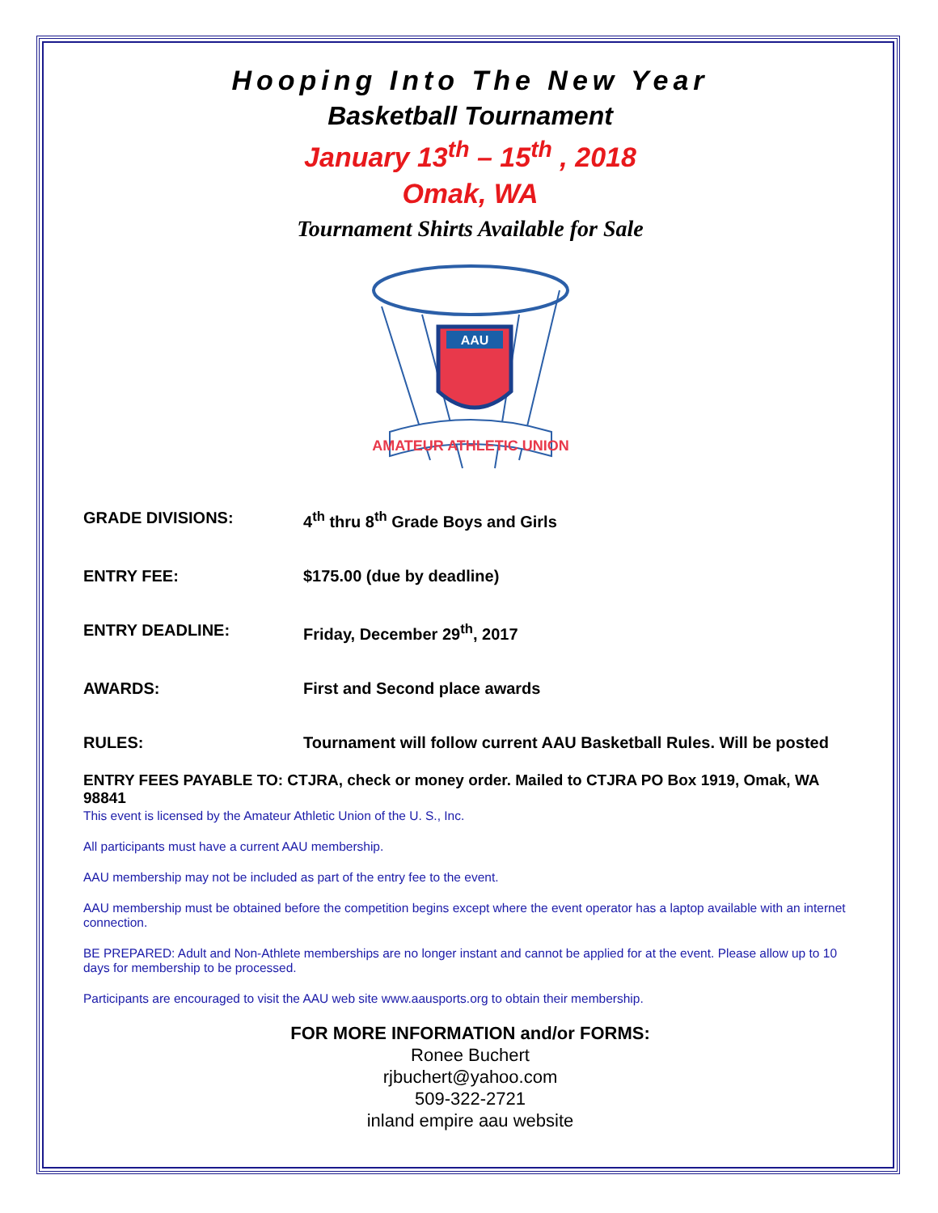Hooping Into The New Year
Basketball Tournament
January 13<sup>th</sup> – 15<sup>th</sup> , 2018
Omak, WA
Tournament Shirts Available for Sale
AAU
AMATEUR ATHLETIC UNION
GRADE DIVISIONS: 4<sup>th</sup> thru 8<sup>th</sup> Grade Boys and Girls
ENTRY FEE: $175.00 (due by deadline)
ENTRY DEADLINE: Friday, December 29<sup>th</sup>, 2017
AWARDS: First and Second place awards
RULES: Tournament will follow current AAU Basketball Rules. Will be posted
ENTRY FEES PAYABLE TO: CTJRA, check or money order. Mailed to CTJRA PO Box 1919, Omak, WA 98841
This event is licensed by the Amateur Athletic Union of the U. S., Inc.
All participants must have a current AAU membership.
AAU membership may not be included as part of the entry fee to the event.
AAU membership must be obtained before the competition begins except where the event operator has a laptop available with an internet connection.
BE PREPARED: Adult and Non-Athlete memberships are no longer instant and cannot be applied for at the event. Please allow up to 10 days for membership to be processed.
Participants are encouraged to visit the AAU web site www.aausports.org to obtain their membership.
FOR MORE INFORMATION and/or FORMS:
Ronee Buchert
rjbuchert@yahoo.com
509-322-2721
inland empire aau website